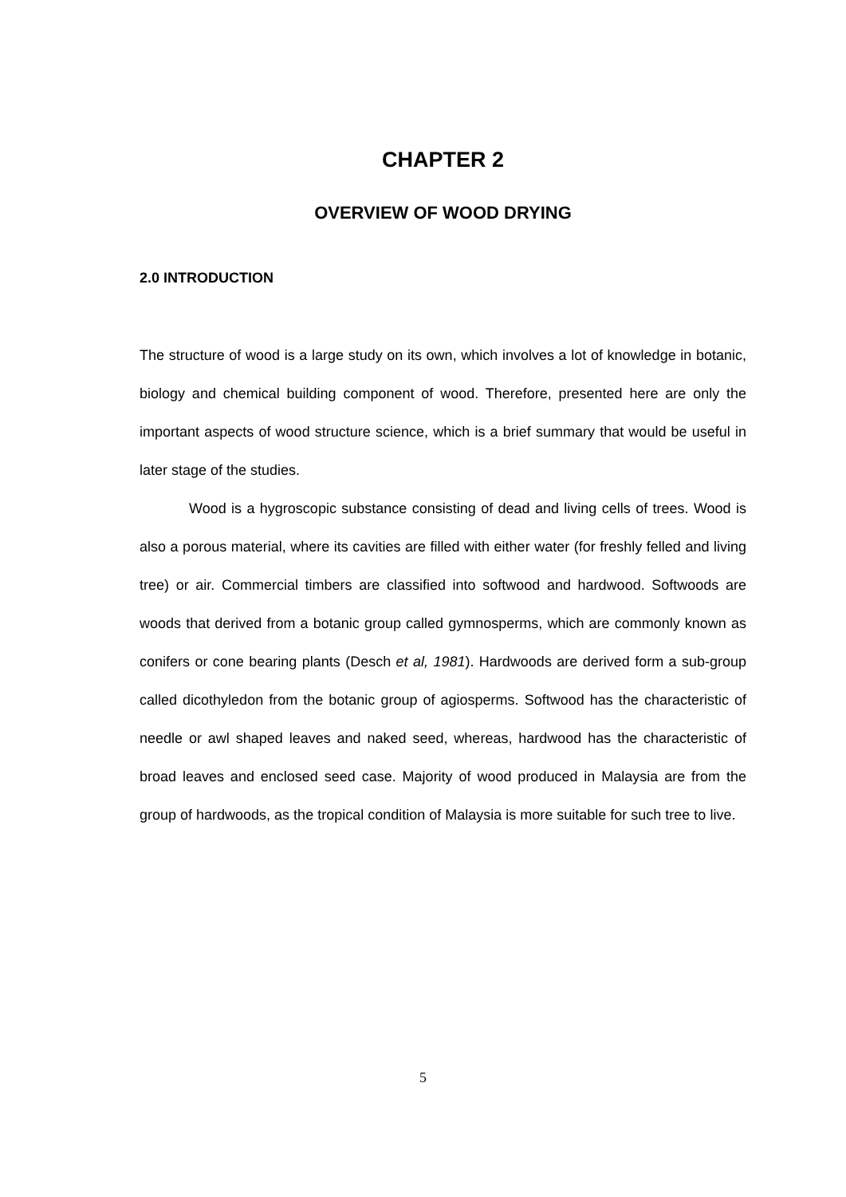CHAPTER 2
OVERVIEW OF WOOD DRYING
2.0 INTRODUCTION
The structure of wood is a large study on its own, which involves a lot of knowledge in botanic, biology and chemical building component of wood. Therefore, presented here are only the important aspects of wood structure science, which is a brief summary that would be useful in later stage of the studies.
Wood is a hygroscopic substance consisting of dead and living cells of trees. Wood is also a porous material, where its cavities are filled with either water (for freshly felled and living tree) or air. Commercial timbers are classified into softwood and hardwood. Softwoods are woods that derived from a botanic group called gymnosperms, which are commonly known as conifers or cone bearing plants (Desch et al, 1981). Hardwoods are derived form a sub-group called dicothyledon from the botanic group of agiosperms. Softwood has the characteristic of needle or awl shaped leaves and naked seed, whereas, hardwood has the characteristic of broad leaves and enclosed seed case. Majority of wood produced in Malaysia are from the group of hardwoods, as the tropical condition of Malaysia is more suitable for such tree to live.
5